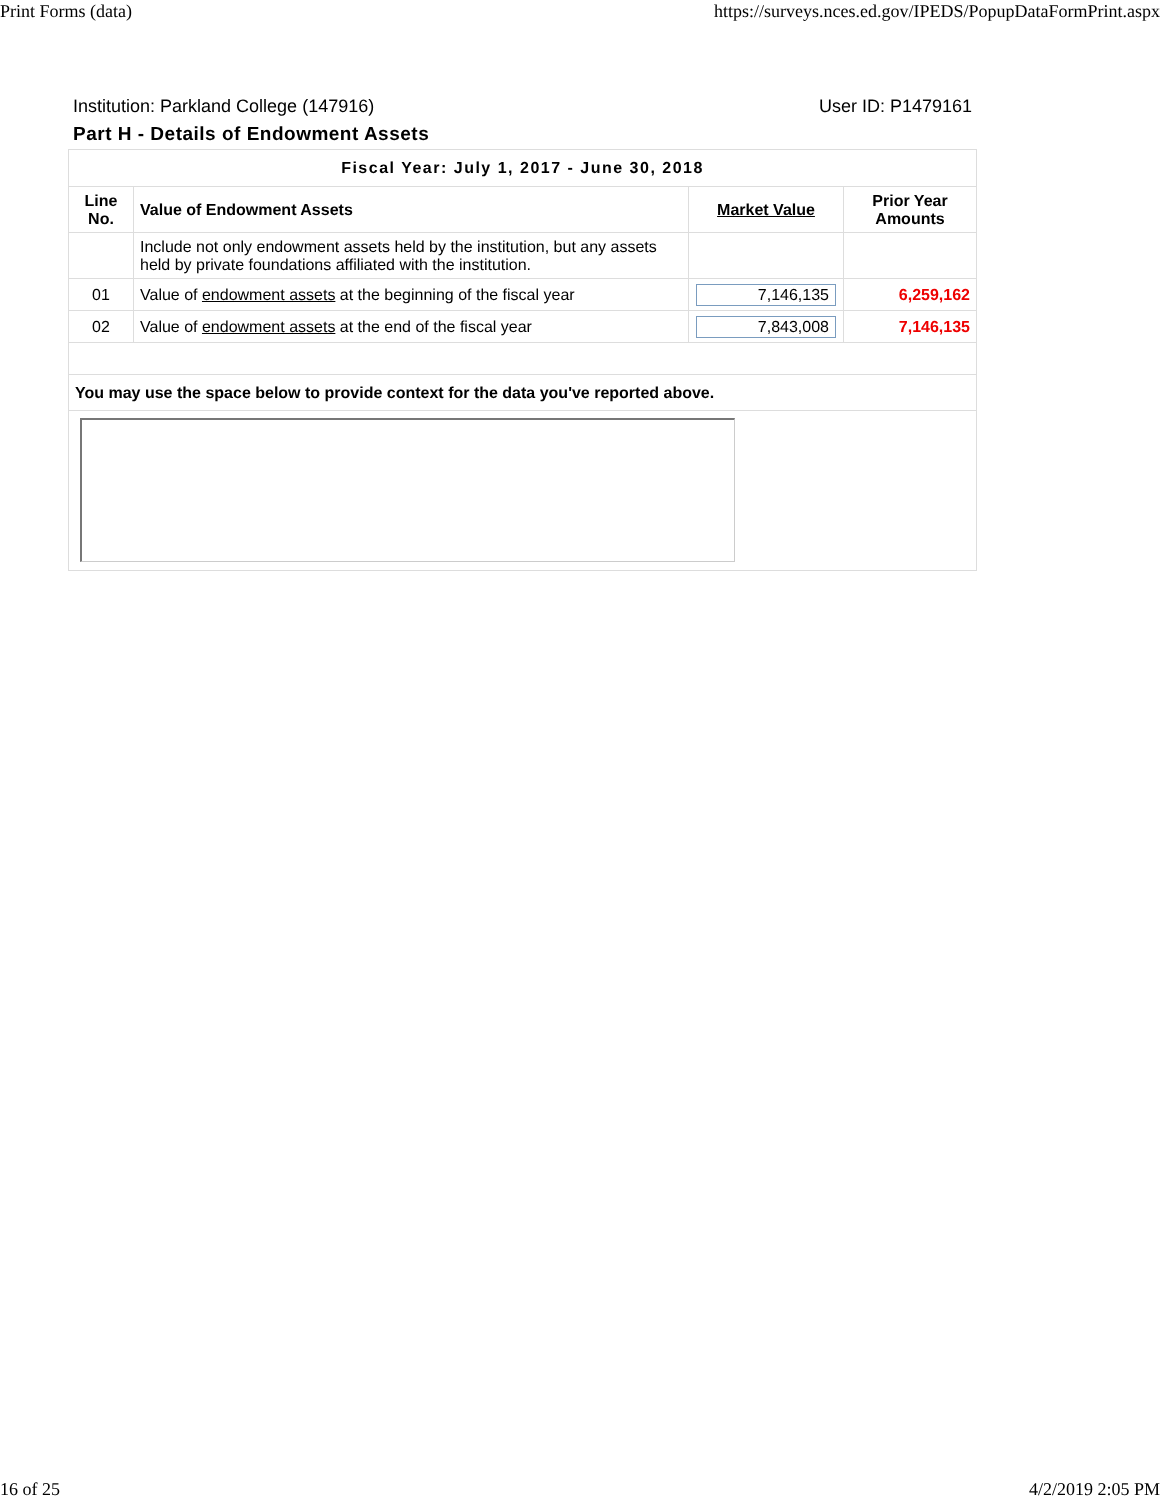Print Forms (data) https://surveys.nces.ed.gov/IPEDS/PopupDataFormPrint.aspx
Institution: Parkland College (147916) User ID: P1479161
Part H - Details of Endowment Assets
| Fiscal Year: July 1, 2017 - June 30, 2018 | | | |
| --- | --- | --- | --- |
| Line No. | Value of Endowment Assets | Market Value | Prior Year Amounts |
| | Include not only endowment assets held by the institution, but any assets held by private foundations affiliated with the institution. | | |
| 01 | Value of endowment assets at the beginning of the fiscal year | 7,146,135 | 6,259,162 |
| 02 | Value of endowment assets at the end of the fiscal year | 7,843,008 | 7,146,135 |
| You may use the space below to provide context for the data you've reported above. | | | |
16 of 25 4/2/2019 2:05 PM